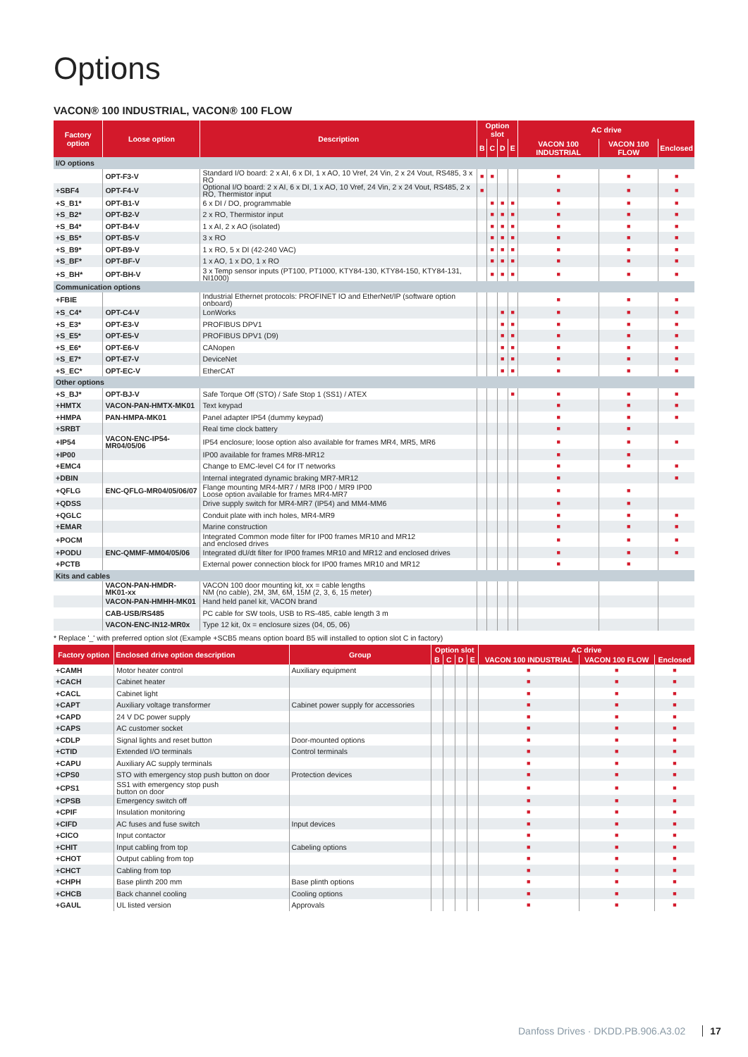Options
VACON® 100 INDUSTRIAL, VACON® 100 FLOW
| Factory option | Loose option | Description | Option slot | | | | AC drive | | |
| --- | --- | --- | --- | --- | --- | --- | --- | --- | --- |
| | | | B | C | D | E | VACON 100 INDUSTRIAL | VACON 100 FLOW | Enclosed |
| I/O options | | | | | | | | | |
| | OPT-F3-V | Standard I/O board: 2 x AI, 6 x DI, 1 x AO, 10 Vref, 24 Vin, 2 x 24 Vout, RS485, 3 x RO | ■ | ■ | | | ■ | ■ | ■ |
| +SBF4 | OPT-F4-V | Optional I/O board: 2 x AI, 6 x DI, 1 x AO, 10 Vref, 24 Vin, 2 x 24 Vout, RS485, 2 x RO, Thermistor input | ■ | | | | ■ | ■ | ■ |
| +S_B1* | OPT-B1-V | 6 x DI / DO, programmable | | ■ | ■ | ■ | ■ | ■ | ■ |
| +S_B2* | OPT-B2-V | 2 x RO, Thermistor input | | ■ | ■ | ■ | ■ | ■ | ■ |
| +S_B4* | OPT-B4-V | 1 x AI, 2 x AO (isolated) | | ■ | ■ | ■ | ■ | ■ | ■ |
| +S_B5* | OPT-B5-V | 3 x RO | | ■ | ■ | ■ | ■ | ■ | ■ |
| +S_B9* | OPT-B9-V | 1 x RO, 5 x DI (42-240 VAC) | | ■ | ■ | ■ | ■ | ■ | ■ |
| +S_BF* | OPT-BF-V | 1 x AO, 1 x DO, 1 x RO | | ■ | ■ | ■ | ■ | ■ | ■ |
| +S_BH* | OPT-BH-V | 3 x Temp sensor inputs (PT100, PT1000, KTY84-130, KTY84-150, KTY84-131, NI1000) | | ■ | ■ | ■ | ■ | ■ | ■ |
| Communication options | | | | | | | | | |
| +FBIE | | Industrial Ethernet protocols: PROFINET IO and EtherNet/IP (software option onboard) | | | | | ■ | ■ | ■ |
| +S_C4* | OPT-C4-V | LonWorks | | | ■ | ■ | ■ | ■ | ■ |
| +S_E3* | OPT-E3-V | PROFIBUS DPV1 | | | ■ | ■ | ■ | ■ | ■ |
| +S_E5* | OPT-E5-V | PROFIBUS DPV1 (D9) | | | ■ | ■ | ■ | ■ | ■ |
| +S_E6* | OPT-E6-V | CANopen | | | ■ | ■ | ■ | ■ | ■ |
| +S_E7* | OPT-E7-V | DeviceNet | | | ■ | ■ | ■ | ■ | ■ |
| +S_EC* | OPT-EC-V | EtherCAT | | | ■ | ■ | ■ | ■ | ■ |
| Other options | | | | | | | | | |
| +S_BJ* | OPT-BJ-V | Safe Torque Off (STO) / Safe Stop 1 (SS1) / ATEX | | | | ■ | ■ | ■ | ■ |
| +HMTX | VACON-PAN-HMTX-MK01 | Text keypad | | | | | ■ | ■ | ■ |
| +HMPA | PAN-HMPA-MK01 | Panel adapter IP54 (dummy keypad) | | | | | ■ | ■ | ■ |
| +SRBT | | Real time clock battery | | | | | ■ | ■ | |
| +IP54 | VACON-ENC-IP54-MR04/05/06 | IP54 enclosure; loose option also available for frames MR4, MR5, MR6 | | | | | ■ | ■ | ■ |
| +IP00 | | IP00 available for frames MR8-MR12 | | | | | ■ | ■ | |
| +EMC4 | | Change to EMC-level C4 for IT networks | | | | | ■ | ■ | ■ |
| +DBIN | | Internal integrated dynamic braking MR7-MR12 | | | | | ■ | | ■ |
| +QFLG | ENC-QFLG-MR04/05/06/07 | Flange mounting MR4-MR7 / MR8 IP00 / MR9 IP00 Loose option available for frames MR4-MR7 | | | | | ■ | ■ | |
| +QDSS | | Drive supply switch for MR4-MR7 (IP54) and MM4-MM6 | | | | | ■ | ■ | |
| +QGLC | | Conduit plate with inch holes, MR4-MR9 | | | | | ■ | ■ | ■ |
| +EMAR | | Marine construction | | | | | ■ | ■ | ■ |
| +POCM | | Integrated Common mode filter for IP00 frames MR10 and MR12 and enclosed drives | | | | | ■ | ■ | ■ |
| +PODU | ENC-QMMF-MM04/05/06 | Integrated dU/dt filter for IP00 frames MR10 and MR12 and enclosed drives | | | | | ■ | ■ | ■ |
| +PCTB | | External power connection block for IP00 frames MR10 and MR12 | | | | | ■ | ■ | |
| Kits and cables | | | | | | | | | |
| | VACON-PAN-HMDR-MK01-xx | VACON 100 door mounting kit, xx = cable lengths NM (no cable), 2M, 3M, 6M, 15M (2, 3, 6, 15 meter) | | | | | | | |
| | VACON-PAN-HMHH-MK01 | Hand held panel kit, VACON brand | | | | | | | |
| | CAB-USB/RS485 | PC cable for SW tools, USB to RS-485, cable length 3 m | | | | | | | |
| | VACON-ENC-IN12-MR0x | Type 12 kit, 0x = enclosure sizes (04, 05, 06) | | | | | | | |
* Replace '_' with preferred option slot (Example +SCB5 means option board B5 will installed to option slot C in factory)
| Factory option | Enclosed drive option description | Group | Option slot | | | | AC drive | | |
| --- | --- | --- | --- | --- | --- | --- | --- | --- | --- |
| | | | B | C | D | E | VACON 100 INDUSTRIAL | VACON 100 FLOW | Enclosed |
| +CAMH | Motor heater control | Auxiliary equipment | | | | | ■ | ■ | ■ |
| +CACH | Cabinet heater | | | | | | ■ | ■ | ■ |
| +CACL | Cabinet light | | | | | | ■ | ■ | ■ |
| +CAPT | Auxiliary voltage transformer | Cabinet power supply for accessories | | | | | ■ | ■ | ■ |
| +CAPD | 24 V DC power supply | | | | | | ■ | ■ | ■ |
| +CAPS | AC customer socket | | | | | | ■ | ■ | ■ |
| +CDLP | Signal lights and reset button | Door-mounted options | | | | | ■ | ■ | ■ |
| +CTID | Extended I/O terminals | Control terminals | | | | | ■ | ■ | ■ |
| +CAPU | Auxiliary AC supply terminals | | | | | | ■ | ■ | ■ |
| +CPS0 | STO with emergency stop push button on door | Protection devices | | | | | ■ | ■ | ■ |
| +CPS1 | SS1 with emergency stop push button on door | | | | | | ■ | ■ | ■ |
| +CPSB | Emergency switch off | | | | | | ■ | ■ | ■ |
| +CPIF | Insulation monitoring | | | | | | ■ | ■ | ■ |
| +CIFD | AC fuses and fuse switch | Input devices | | | | | ■ | ■ | ■ |
| +CICO | Input contactor | | | | | | ■ | ■ | ■ |
| +CHIT | Input cabling from top | Cabeling options | | | | | ■ | ■ | ■ |
| +CHOT | Output cabling from top | | | | | | ■ | ■ | ■ |
| +CHCT | Cabling from top | | | | | | ■ | ■ | ■ |
| +CHPH | Base plinth 200 mm | Base plinth options | | | | | ■ | ■ | ■ |
| +CHCB | Back channel cooling | Cooling options | | | | | ■ | ■ | ■ |
| +GAUL | UL listed version | Approvals | | | | | ■ | ■ | ■ |
Danfoss Drives · DKDD.PB.906.A3.02 17